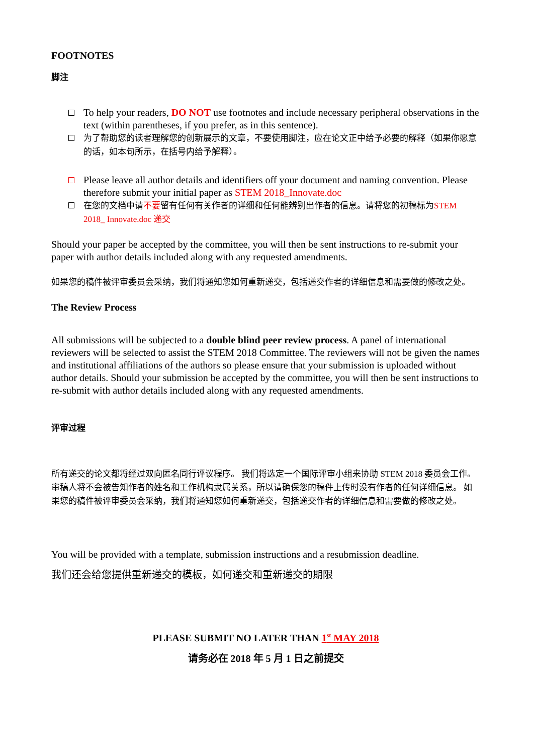FOOTNOTES
脚注
To help your readers, DO NOT use footnotes and include necessary peripheral observations in the text (within parentheses, if you prefer, as in this sentence).
为了帮助您的读者理解您的创新展示的文章，不要使用脚注，应在论文正中给予必要的解释（如果你愿意的话，如本句所示，在括号内给予解释）。
Please leave all author details and identifiers off your document and naming convention. Please therefore submit your initial paper as STEM 2018_Innovate.doc
在您的文档中请不要留有任何有关作者的详细和任何能辨别出作者的信息。请将您的初稿标为STEM 2018_ Innovate.doc 递交
Should your paper be accepted by the committee, you will then be sent instructions to re-submit your paper with author details included along with any requested amendments.
如果您的稿件被评审委员会采纳，我们将通知您如何重新递交，包括递交作者的详细信息和需要做的修改之处。
The Review Process
All submissions will be subjected to a double blind peer review process. A panel of international reviewers will be selected to assist the STEM 2018 Committee. The reviewers will not be given the names and institutional affiliations of the authors so please ensure that your submission is uploaded without author details. Should your submission be accepted by the committee, you will then be sent instructions to re-submit with author details included along with any requested amendments.
评审过程
所有递交的论文都将经过双向匿名同行评议程序。 我们将选定一个国际评审小组来协助 STEM 2018 委员会工作。 审稿人将不会被告知作者的姓名和工作机构隶属关系，所以请确保您的稿件上传时没有作者的任何详细信息。 如果您的稿件被评审委员会采纳，我们将通知您如何重新递交，包括递交作者的详细信息和需要做的修改之处。
You will be provided with a template, submission instructions and a resubmission deadline.
我们还会给您提供重新递交的模板，如何递交和重新递交的期限
PLEASE SUBMIT NO LATER THAN 1<sup>st</sup> MAY 2018
请务必在 2018 年 5 月 1 日之前提交